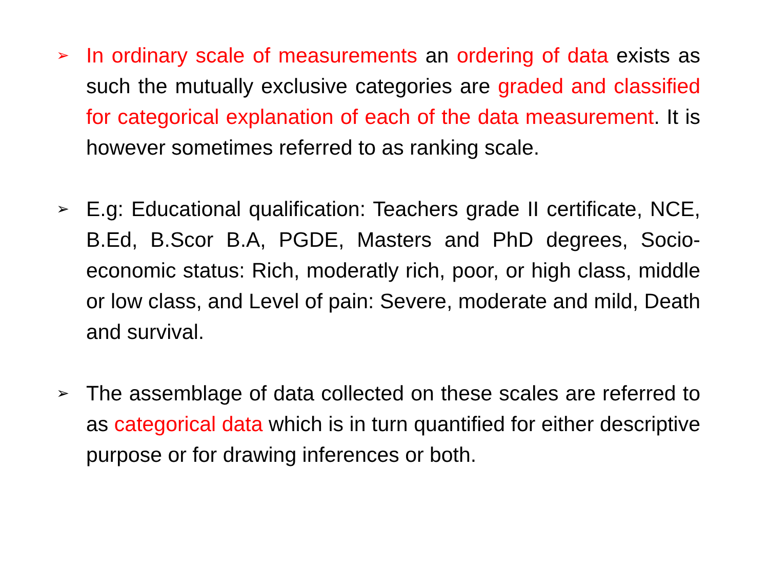➢
In ordinary scale of measurements an ordering of data exists as such the mutually exclusive categories are graded and classified for categorical explanation of each of the data measurement. It is however sometimes referred to as ranking scale.
➢
E.g: Educational qualification: Teachers grade II certificate, NCE, B.Ed, B.Scor B.A, PGDE, Masters and PhD degrees, Socio-economic status: Rich, moderatly rich, poor, or high class, middle or low class, and Level of pain: Severe, moderate and mild, Death and survival.
➢
The assemblage of data collected on these scales are referred to as categorical data which is in turn quantified for either descriptive purpose or for drawing inferences or both.